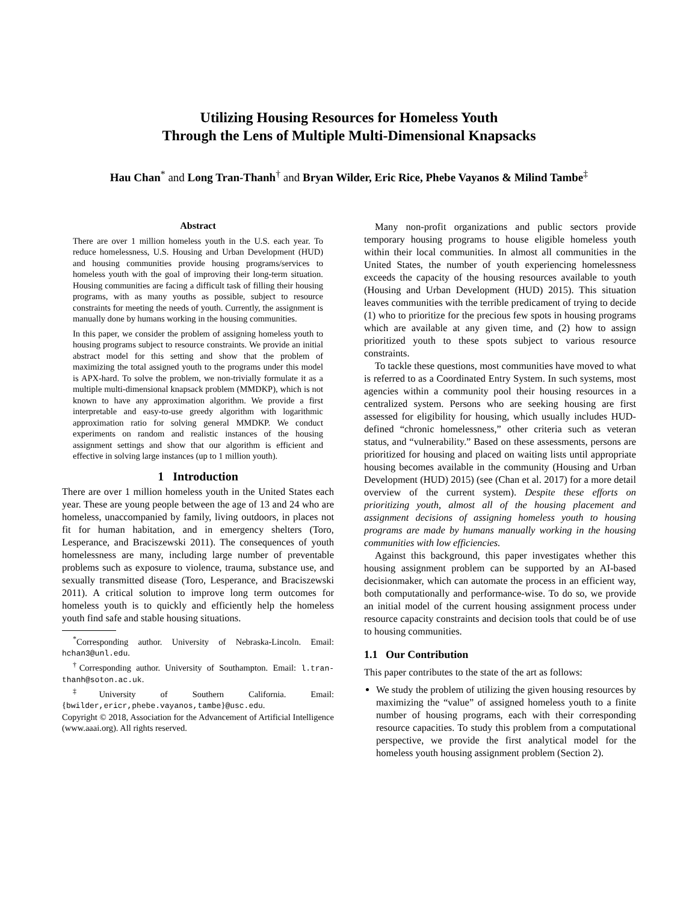Utilizing Housing Resources for Homeless Youth
Through the Lens of Multiple Multi-Dimensional Knapsacks
Hau Chan<sup>*</sup> and Long Tran-Thanh<sup>†</sup> and Bryan Wilder, Eric Rice, Phebe Vayanos & Milind Tambe<sup>‡</sup>
Abstract
There are over 1 million homeless youth in the U.S. each year. To reduce homelessness, U.S. Housing and Urban Development (HUD) and housing communities provide housing programs/services to homeless youth with the goal of improving their long-term situation. Housing communities are facing a difficult task of filling their housing programs, with as many youths as possible, subject to resource constraints for meeting the needs of youth. Currently, the assignment is manually done by humans working in the housing communities.
In this paper, we consider the problem of assigning homeless youth to housing programs subject to resource constraints. We provide an initial abstract model for this setting and show that the problem of maximizing the total assigned youth to the programs under this model is APX-hard. To solve the problem, we non-trivially formulate it as a multiple multi-dimensional knapsack problem (MMDKP), which is not known to have any approximation algorithm. We provide a first interpretable and easy-to-use greedy algorithm with logarithmic approximation ratio for solving general MMDKP. We conduct experiments on random and realistic instances of the housing assignment settings and show that our algorithm is efficient and effective in solving large instances (up to 1 million youth).
1 Introduction
There are over 1 million homeless youth in the United States each year. These are young people between the age of 13 and 24 who are homeless, unaccompanied by family, living outdoors, in places not fit for human habitation, and in emergency shelters (Toro, Lesperance, and Braciszewski 2011). The consequences of youth homelessness are many, including large number of preventable problems such as exposure to violence, trauma, substance use, and sexually transmitted disease (Toro, Lesperance, and Braciszewski 2011). A critical solution to improve long term outcomes for homeless youth is to quickly and efficiently help the homeless youth find safe and stable housing situations.
<sup>*</sup> Corresponding author. University of Nebraska-Lincoln. Email: hchan3@unl.edu.
<sup>†</sup> Corresponding author. University of Southampton. Email: l.tran-thanh@soton.ac.uk.
<sup>‡</sup> University of Southern California. Email: {bwilder,ericr,phebe.vayanos,tambe}@usc.edu.
Copyright © 2018, Association for the Advancement of Artificial Intelligence (www.aaai.org). All rights reserved.
Many non-profit organizations and public sectors provide temporary housing programs to house eligible homeless youth within their local communities. In almost all communities in the United States, the number of youth experiencing homelessness exceeds the capacity of the housing resources available to youth (Housing and Urban Development (HUD) 2015). This situation leaves communities with the terrible predicament of trying to decide (1) who to prioritize for the precious few spots in housing programs which are available at any given time, and (2) how to assign prioritized youth to these spots subject to various resource constraints.
To tackle these questions, most communities have moved to what is referred to as a Coordinated Entry System. In such systems, most agencies within a community pool their housing resources in a centralized system. Persons who are seeking housing are first assessed for eligibility for housing, which usually includes HUD-defined “chronic homelessness,” other criteria such as veteran status, and “vulnerability.” Based on these assessments, persons are prioritized for housing and placed on waiting lists until appropriate housing becomes available in the community (Housing and Urban Development (HUD) 2015) (see (Chan et al. 2017) for a more detail overview of the current system). Despite these efforts on prioritizing youth, almost all of the housing placement and assignment decisions of assigning homeless youth to housing programs are made by humans manually working in the housing communities with low efficiencies.
Against this background, this paper investigates whether this housing assignment problem can be supported by an AI-based decisionmaker, which can automate the process in an efficient way, both computationally and performance-wise. To do so, we provide an initial model of the current housing assignment process under resource capacity constraints and decision tools that could be of use to housing communities.
1.1 Our Contribution
This paper contributes to the state of the art as follows:
We study the problem of utilizing the given housing resources by maximizing the “value” of assigned homeless youth to a finite number of housing programs, each with their corresponding resource capacities. To study this problem from a computational perspective, we provide the first analytical model for the homeless youth housing assignment problem (Section 2).